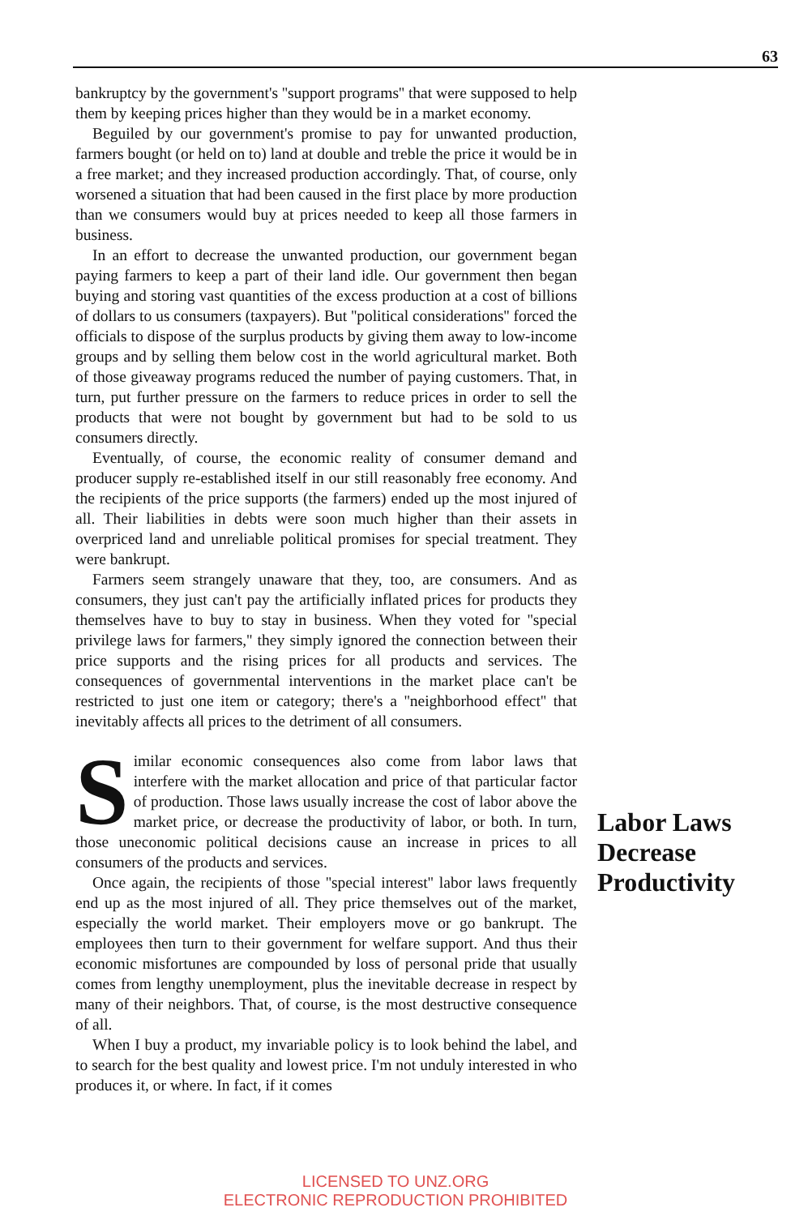63
bankruptcy by the government's ''support programs'' that were supposed to help them by keeping prices higher than they would be in a market economy.
Beguiled by our government's promise to pay for unwanted production, farmers bought (or held on to) land at double and treble the price it would be in a free market; and they increased production accordingly. That, of course, only worsened a situation that had been caused in the first place by more production than we consumers would buy at prices needed to keep all those farmers in business.
In an effort to decrease the unwanted production, our government began paying farmers to keep a part of their land idle. Our government then began buying and storing vast quantities of the excess production at a cost of billions of dollars to us consumers (taxpayers). But ''political considerations'' forced the officials to dispose of the surplus products by giving them away to low-income groups and by selling them below cost in the world agricultural market. Both of those giveaway programs reduced the number of paying customers. That, in turn, put further pressure on the farmers to reduce prices in order to sell the products that were not bought by government but had to be sold to us consumers directly.
Eventually, of course, the economic reality of consumer demand and producer supply re-established itself in our still reasonably free economy. And the recipients of the price supports (the farmers) ended up the most injured of all. Their liabilities in debts were soon much higher than their assets in overpriced land and unreliable political promises for special treatment. They were bankrupt.
Farmers seem strangely unaware that they, too, are consumers. And as consumers, they just can't pay the artificially inflated prices for products they themselves have to buy to stay in business. When they voted for ''special privilege laws for farmers,'' they simply ignored the connection between their price supports and the rising prices for all products and services. The consequences of governmental interventions in the market place can't be restricted to just one item or category; there's a ''neighborhood effect'' that inevitably affects all prices to the detriment of all consumers.
Similar economic consequences also come from labor laws that interfere with the market allocation and price of that particular factor of production. Those laws usually increase the cost of labor above the market price, or decrease the productivity of labor, or both. In turn, those uneconomic political decisions cause an increase in prices to all consumers of the products and services.
Once again, the recipients of those ''special interest'' labor laws frequently end up as the most injured of all. They price themselves out of the market, especially the world market. Their employers move or go bankrupt. The employees then turn to their government for welfare support. And thus their economic misfortunes are compounded by loss of personal pride that usually comes from lengthy unemployment, plus the inevitable decrease in respect by many of their neighbors. That, of course, is the most destructive consequence of all.
When I buy a product, my invariable policy is to look behind the label, and to search for the best quality and lowest price. I'm not unduly interested in who produces it, or where. In fact, if it comes
Labor Laws
Decrease
Productivity
LICENSED TO UNZ.ORG
ELECTRONIC REPRODUCTION PROHIBITED